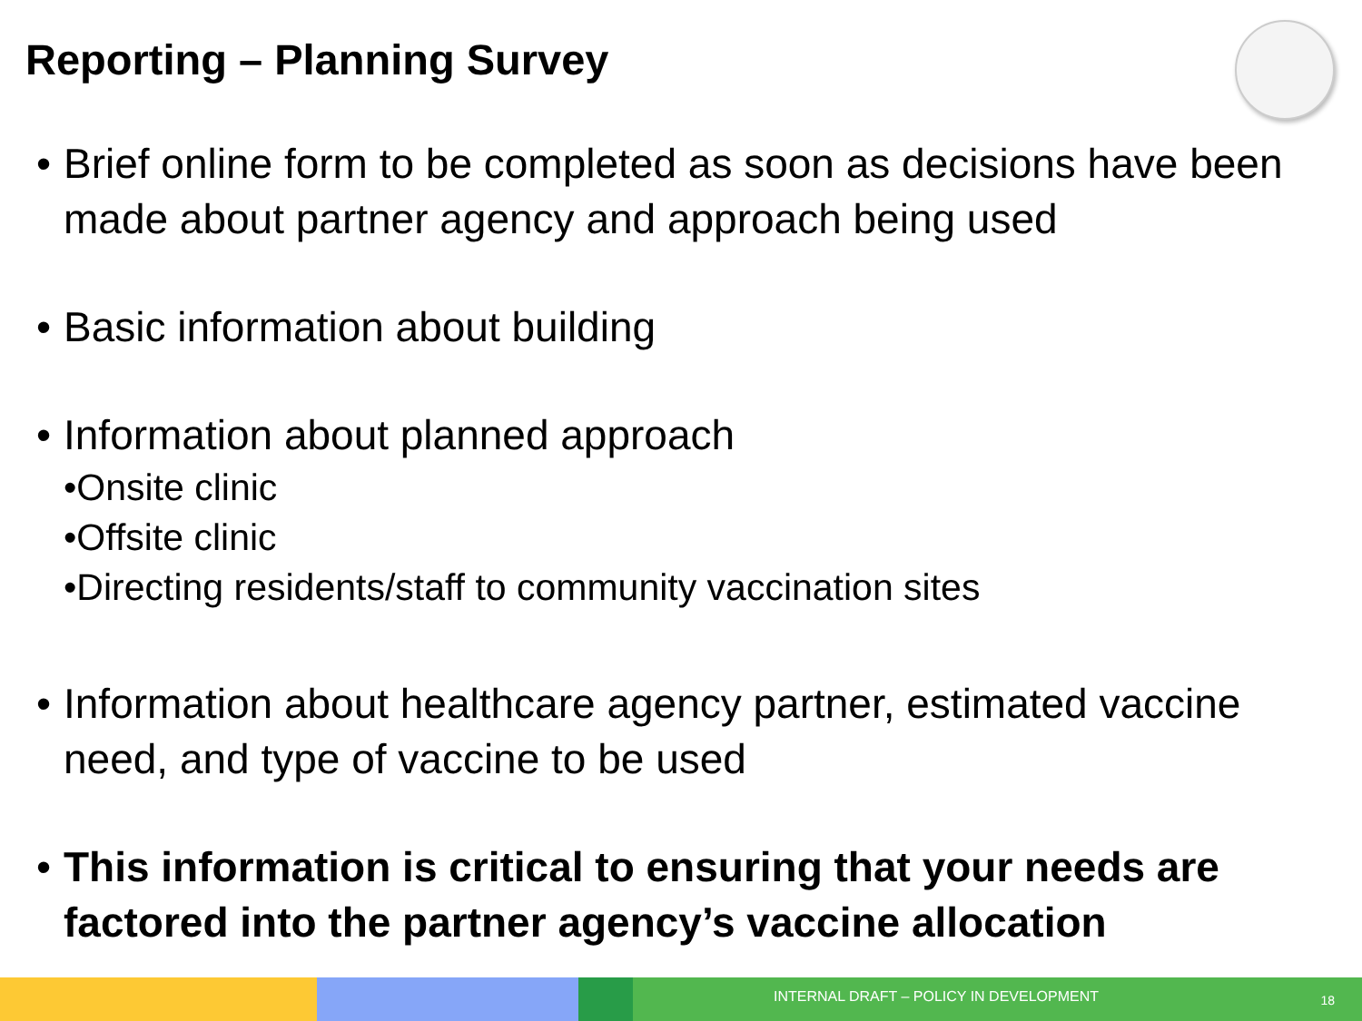Reporting – Planning Survey
• Brief online form to be completed as soon as decisions have been made about partner agency and approach being used
• Basic information about building
• Information about planned approach
•Onsite clinic
•Offsite clinic
•Directing residents/staff to community vaccination sites
• Information about healthcare agency partner, estimated vaccine need, and type of vaccine to be used
• This information is critical to ensuring that your needs are factored into the partner agency’s vaccine allocation
INTERNAL DRAFT – POLICY IN DEVELOPMENT
18